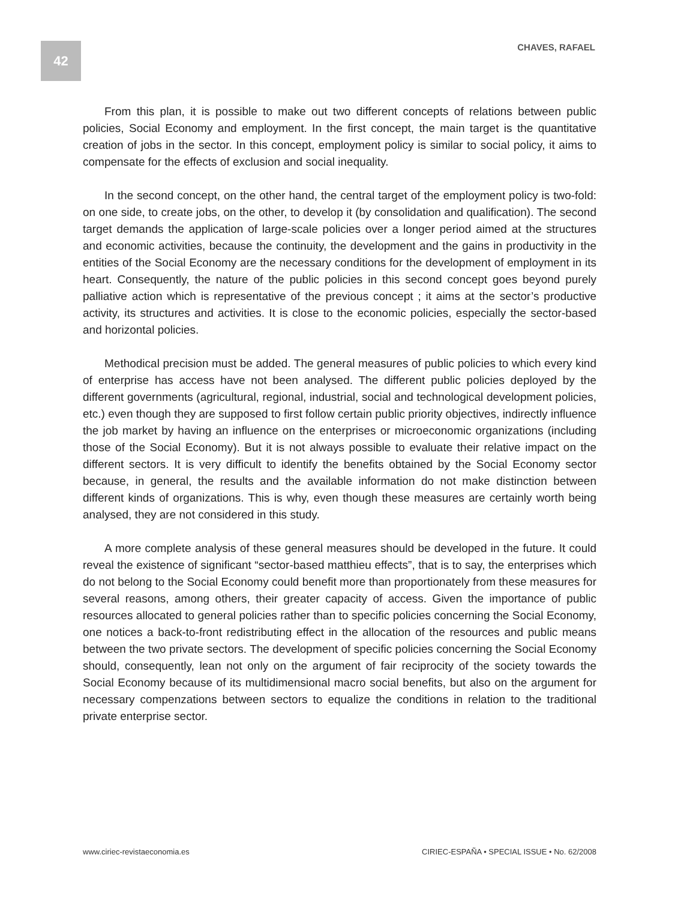42 CHAVES, RAFAEL
From this plan, it is possible to make out two different concepts of relations between public policies, Social Economy and employment. In the first concept, the main target is the quantitative creation of jobs in the sector. In this concept, employment policy is similar to social policy, it aims to compensate for the effects of exclusion and social inequality.
In the second concept, on the other hand, the central target of the employment policy is two-fold: on one side, to create jobs, on the other, to develop it (by consolidation and qualification). The second target demands the application of large-scale policies over a longer period aimed at the structures and economic activities, because the continuity, the development and the gains in productivity in the entities of the Social Economy are the necessary conditions for the development of employment in its heart. Consequently, the nature of the public policies in this second concept goes beyond purely palliative action which is representative of the previous concept ; it aims at the sector’s productive activity, its structures and activities. It is close to the economic policies, especially the sector-based and horizontal policies.
Methodical precision must be added. The general measures of public policies to which every kind of enterprise has access have not been analysed. The different public policies deployed by the different governments (agricultural, regional, industrial, social and technological development policies, etc.) even though they are supposed to first follow certain public priority objectives, indirectly influence the job market by having an influence on the enterprises or microeconomic organizations (including those of the Social Economy). But it is not always possible to evaluate their relative impact on the different sectors. It is very difficult to identify the benefits obtained by the Social Economy sector because, in general, the results and the available information do not make distinction between different kinds of organizations. This is why, even though these measures are certainly worth being analysed, they are not considered in this study.
A more complete analysis of these general measures should be developed in the future. It could reveal the existence of significant “sector-based matthieu effects”, that is to say, the enterprises which do not belong to the Social Economy could benefit more than proportionately from these measures for several reasons, among others, their greater capacity of access. Given the importance of public resources allocated to general policies rather than to specific policies concerning the Social Economy, one notices a back-to-front redistributing effect in the allocation of the resources and public means between the two private sectors. The development of specific policies concerning the Social Economy should, consequently, lean not only on the argument of fair reciprocity of the society towards the Social Economy because of its multidimensional macro social benefits, but also on the argument for necessary compenzations between sectors to equalize the conditions in relation to the traditional private enterprise sector.
www.ciriec-revistaeconomia.es CIRIEC-ESPAÑA • SPECIAL ISSUE • No. 62/2008